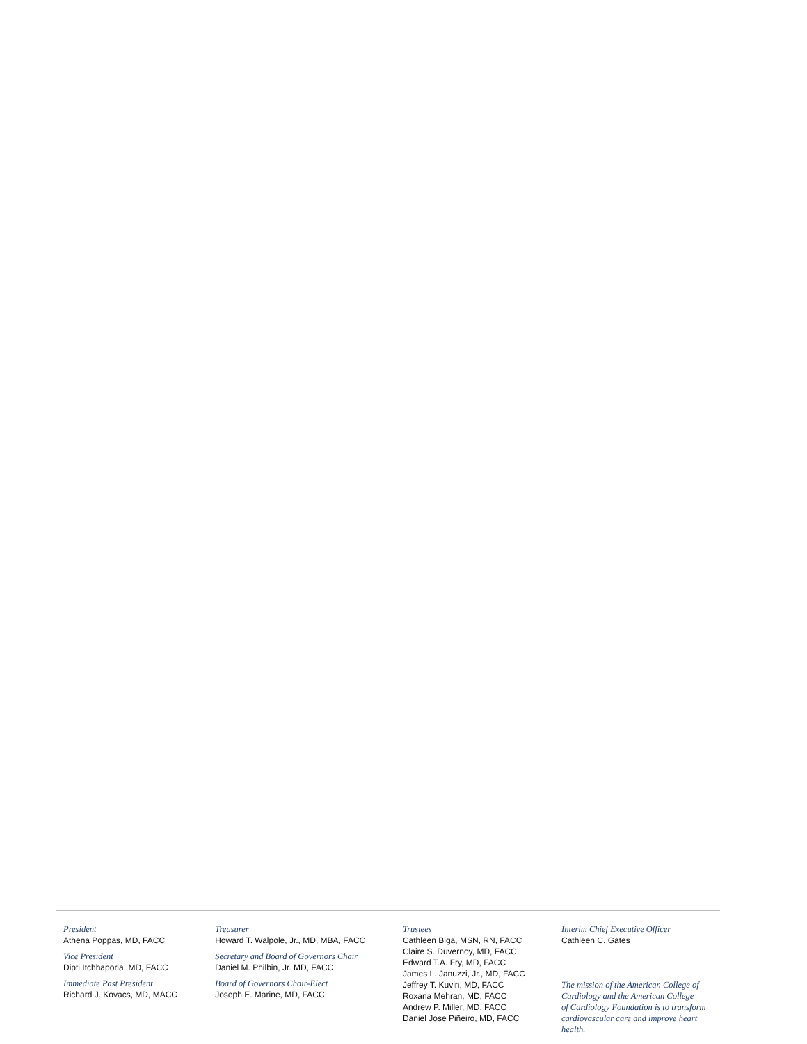President
Athena Poppas, MD, FACC
Vice President
Dipti Itchhaporia, MD, FACC
Immediate Past President
Richard J. Kovacs, MD, MACC
Treasurer
Howard T. Walpole, Jr., MD, MBA, FACC
Secretary and Board of Governors Chair
Daniel M. Philbin, Jr. MD, FACC
Board of Governors Chair-Elect
Joseph E. Marine, MD, FACC
Trustees
Cathleen Biga, MSN, RN, FACC
Claire S. Duvernoy, MD, FACC
Edward T.A. Fry, MD, FACC
James L. Januzzi, Jr., MD, FACC
Jeffrey T. Kuvin, MD, FACC
Roxana Mehran, MD, FACC
Andrew P. Miller, MD, FACC
Daniel Jose Piñeiro, MD, FACC
Interim Chief Executive Officer
Cathleen C. Gates
The mission of the American College of
Cardiology and the American College
of Cardiology Foundation is to transform
cardiovascular care and improve heart health.